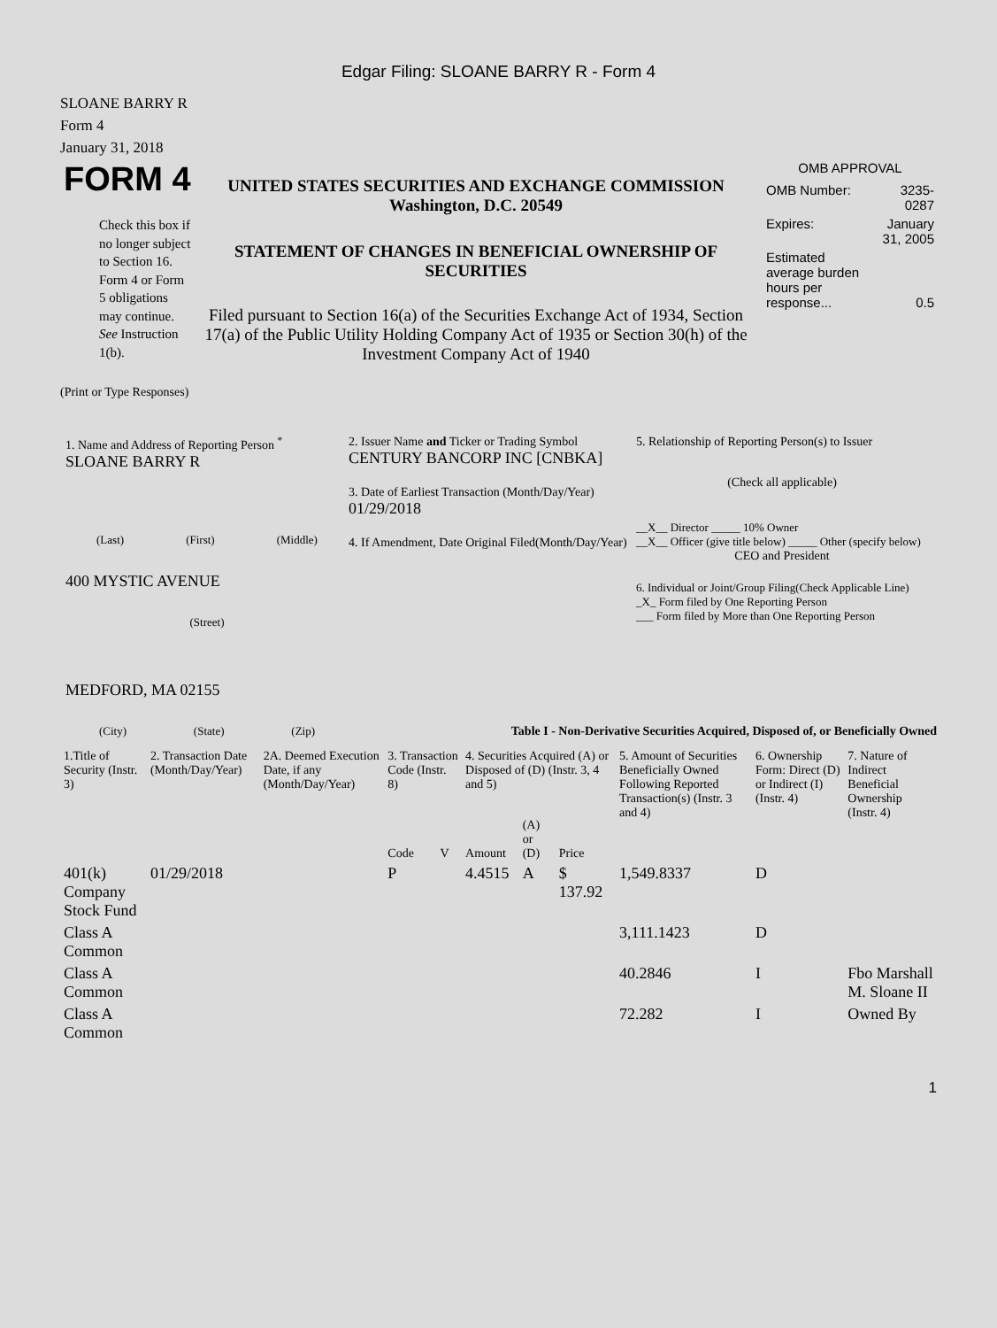Edgar Filing: SLOANE BARRY R - Form 4
SLOANE BARRY R
Form 4
January 31, 2018
FORM 4
Check this box if no longer subject to Section 16. Form 4 or Form 5 obligations may continue. See Instruction 1(b).
UNITED STATES SECURITIES AND EXCHANGE COMMISSION
Washington, D.C. 20549
STATEMENT OF CHANGES IN BENEFICIAL OWNERSHIP OF SECURITIES
Filed pursuant to Section 16(a) of the Securities Exchange Act of 1934, Section 17(a) of the Public Utility Holding Company Act of 1935 or Section 30(h) of the Investment Company Act of 1940
OMB APPROVAL
| OMB Number: | 3235-0287 |
| Expires: | January 31, 2005 |
| Estimated average burden hours per response... | 0.5 |
(Print or Type Responses)
1. Name and Address of Reporting Person <sup>*</sup>
SLOANE BARRY R
(Last) (First) (Middle)
400 MYSTIC AVENUE
(Street)
MEDFORD, MA 02155
(City) (State) (Zip)
2. Issuer Name and Ticker or Trading Symbol
CENTURY BANCORP INC [CNBKA]
3. Date of Earliest Transaction (Month/Day/Year)
01/29/2018
4. If Amendment, Date Original Filed(Month/Day/Year)
5. Relationship of Reporting Person(s) to Issuer
(Check all applicable)
__X__ Director _____ 10% Owner
__X__ Officer (give title below) _____ Other (specify below)
CEO and President
6. Individual or Joint/Group Filing(Check Applicable Line)
_X_ Form filed by One Reporting Person
___ Form filed by More than One Reporting Person
Table I - Non-Derivative Securities Acquired, Disposed of, or Beneficially Owned
| 1.Title of Security (Instr. 3) | 2. Transaction Date (Month/Day/Year) | 2A. Deemed Execution Date, if any (Month/Day/Year) | 3. Transaction Code (Instr. 8) | | 4. Securities Acquired (A) or Disposed of (D) (Instr. 3, 4 and 5) | | | 5. Amount of Securities Beneficially Owned Following Reported Transaction(s) (Instr. 3 and 4) | 6. Ownership Form: Direct (D) or Indirect (I) (Instr. 4) | 7. Nature of Indirect Beneficial Ownership (Instr. 4) |
| --- | --- | --- | --- | --- | --- | --- | --- | --- | --- | --- |
| | | | Code | V | Amount | (A) or (D) | Price | | | |
| 401(k) Company Stock Fund | 01/29/2018 | | P | | 4.4515 | A | $ 137.92 | 1,549.8337 | D | |
| Class A Common | | | | | | | | 3,111.1423 | D | |
| Class A Common | | | | | | | | 40.2846 | I | Fbo Marshall M. Sloane II |
| Class A Common | | | | | | | | 72.282 | I | Owned By |
1